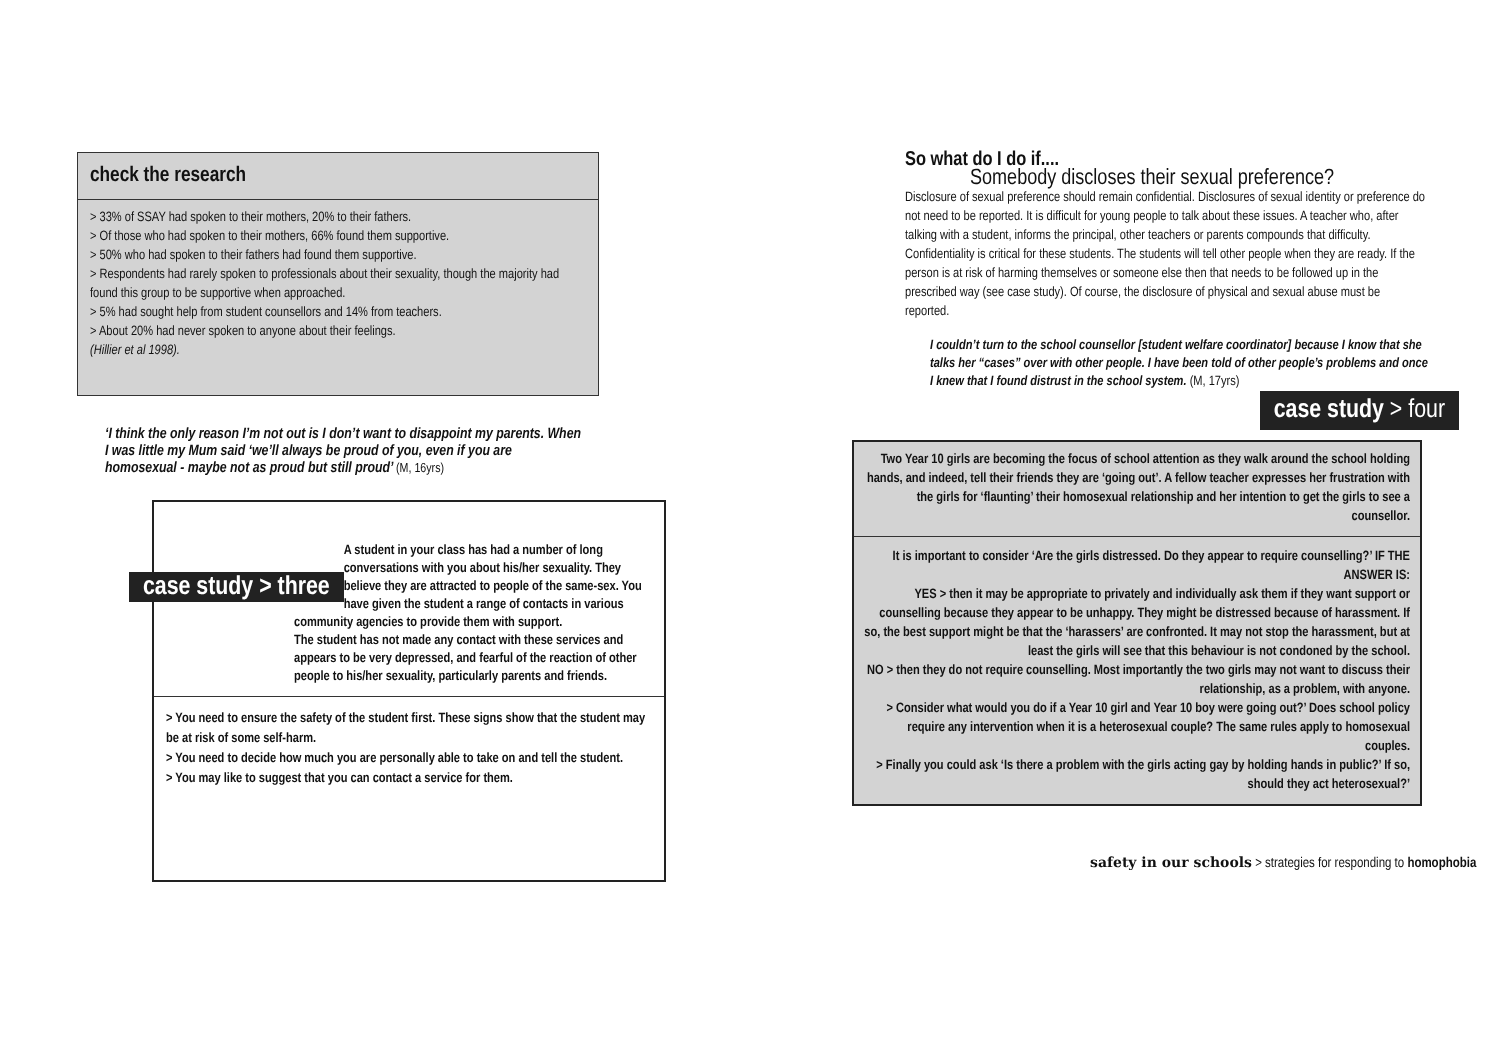check the research
> 33% of SSAY had spoken to their mothers, 20% to their fathers.
> Of those who had spoken to their mothers, 66% found them supportive.
> 50% who had spoken to their fathers had found them supportive.
> Respondents had rarely spoken to professionals about their sexuality, though the majority had found this group to be supportive when approached.
> 5% had sought help from student counsellors and 14% from teachers.
> About 20% had never spoken to anyone about their feelings.
(Hillier et al 1998).
‘I think the only reason I’m not out is I don’t want to disappoint my parents. When I was little my Mum said ‘we’ll always be proud of you, even if you are homosexual - maybe not as proud but still proud’ (M, 16yrs)
case study > three A student in your class has had a number of long conversations with you about his/her sexuality. They believe they are attracted to people of the same-sex. You have given the student a range of contacts in various community agencies to provide them with support.
The student has not made any contact with these services and appears to be very depressed, and fearful of the reaction of other people to his/her sexuality, particularly parents and friends.
> You need to ensure the safety of the student first. These signs show that the student may be at risk of some self-harm.
> You need to decide how much you are personally able to take on and tell the student.
> You may like to suggest that you can contact a service for them.
So what do I do if....
Somebody discloses their sexual preference?
Disclosure of sexual preference should remain confidential. Disclosures of sexual identity or preference do not need to be reported. It is difficult for young people to talk about these issues. A teacher who, after talking with a student, informs the principal, other teachers or parents compounds that difficulty. Confidentiality is critical for these students. The students will tell other people when they are ready. If the person is at risk of harming themselves or someone else then that needs to be followed up in the prescribed way (see case study). Of course, the disclosure of physical and sexual abuse must be reported.
I couldn’t turn to the school counsellor [student welfare coordinator] because I know that she talks her “cases” over with other people. I have been told of other people’s problems and once I knew that I found distrust in the school system. (M, 17yrs)
case study > four
Two Year 10 girls are becoming the focus of school attention as they walk around the school holding hands, and indeed, tell their friends they are ‘going out’. A fellow teacher expresses her frustration with the girls for ‘flaunting’ their homosexual relationship and her intention to get the girls to see a counsellor.
It is important to consider ‘Are the girls distressed. Do they appear to require counselling?’ IF THE ANSWER IS:
YES > then it may be appropriate to privately and individually ask them if they want support or counselling because they appear to be unhappy. They might be distressed because of harassment. If so, the best support might be that the ‘harassers’ are confronted. It may not stop the harassment, but at least the girls will see that this behaviour is not condoned by the school.
NO > then they do not require counselling. Most importantly the two girls may not want to discuss their relationship, as a problem, with anyone.
> Consider what would you do if a Year 10 girl and Year 10 boy were going out?’ Does school policy require any intervention when it is a heterosexual couple? The same rules apply to homosexual couples.
> Finally you could ask ‘Is there a problem with the girls acting gay by holding hands in public?’ If so, should they act heterosexual?’
safety in our schools > strategies for responding to homophobia